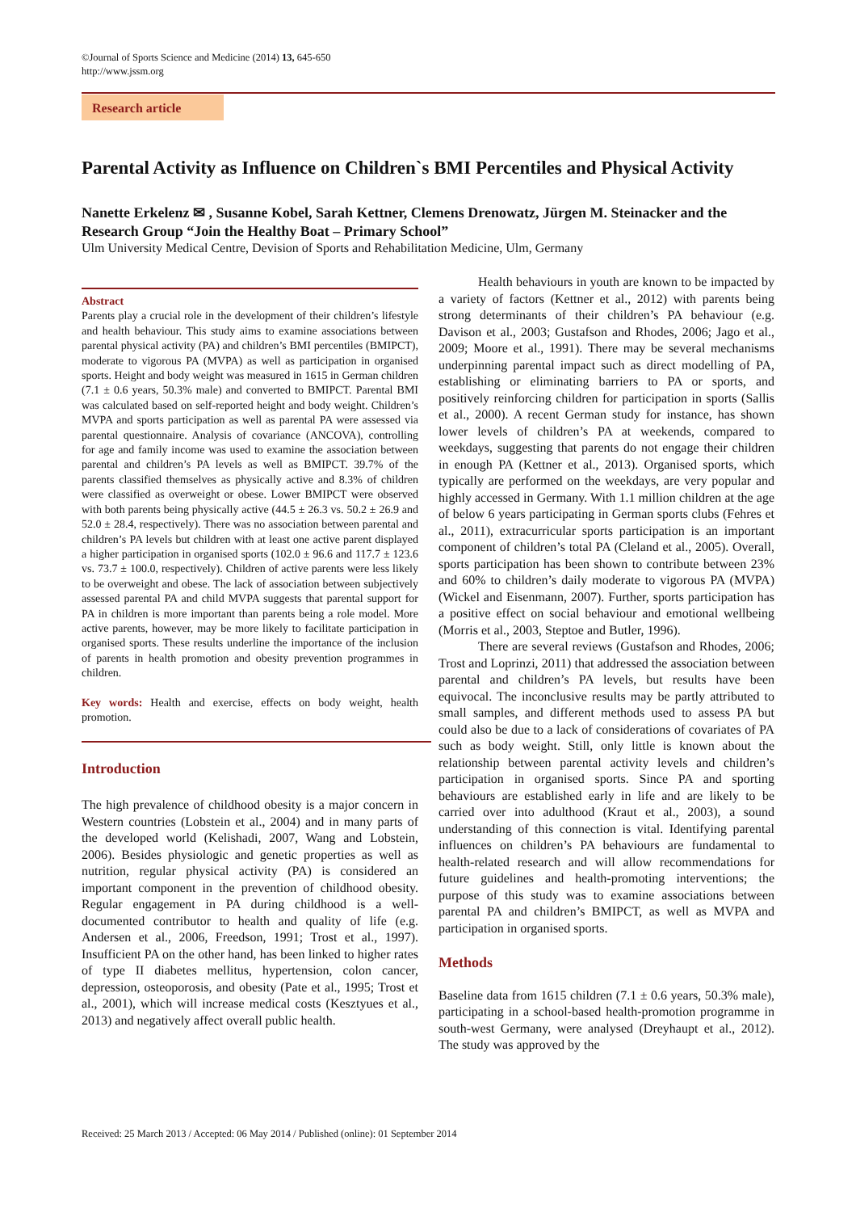©Journal of Sports Science and Medicine (2014) 13, 645-650
http://www.jssm.org
Research article
Parental Activity as Influence on Children`s BMI Percentiles and Physical Activity
Nanette Erkelenz ✉ , Susanne Kobel, Sarah Kettner, Clemens Drenowatz, Jürgen M. Steinacker and the Research Group “Join the Healthy Boat – Primary School”
Ulm University Medical Centre, Devision of Sports and Rehabilitation Medicine, Ulm, Germany
Abstract
Parents play a crucial role in the development of their children’s lifestyle and health behaviour. This study aims to examine associations between parental physical activity (PA) and children’s BMI percentiles (BMIPCT), moderate to vigorous PA (MVPA) as well as participation in organised sports. Height and body weight was measured in 1615 in German children (7.1 ± 0.6 years, 50.3% male) and converted to BMIPCT. Parental BMI was calculated based on self-reported height and body weight. Children’s MVPA and sports participation as well as parental PA were assessed via parental questionnaire. Analysis of covariance (ANCOVA), controlling for age and family income was used to examine the association between parental and children’s PA levels as well as BMIPCT. 39.7% of the parents classified themselves as physically active and 8.3% of children were classified as overweight or obese. Lower BMIPCT were observed with both parents being physically active (44.5 ± 26.3 vs. 50.2 ± 26.9 and 52.0 ± 28.4, respectively). There was no association between parental and children’s PA levels but children with at least one active parent displayed a higher participation in organised sports (102.0 ± 96.6 and 117.7 ± 123.6 vs. 73.7 ± 100.0, respectively). Children of active parents were less likely to be overweight and obese. The lack of association between subjectively assessed parental PA and child MVPA suggests that parental support for PA in children is more important than parents being a role model. More active parents, however, may be more likely to facilitate participation in organised sports. These results underline the importance of the inclusion of parents in health promotion and obesity prevention programmes in children.
Key words: Health and exercise, effects on body weight, health promotion.
Introduction
The high prevalence of childhood obesity is a major concern in Western countries (Lobstein et al., 2004) and in many parts of the developed world (Kelishadi, 2007, Wang and Lobstein, 2006). Besides physiologic and genetic properties as well as nutrition, regular physical activity (PA) is considered an important component in the prevention of childhood obesity. Regular engagement in PA during childhood is a well-documented contributor to health and quality of life (e.g. Andersen et al., 2006, Freedson, 1991; Trost et al., 1997). Insufficient PA on the other hand, has been linked to higher rates of type II diabetes mellitus, hypertension, colon cancer, depression, osteoporosis, and obesity (Pate et al., 1995; Trost et al., 2001), which will increase medical costs (Kesztyues et al., 2013) and negatively affect overall public health.
Health behaviours in youth are known to be impacted by a variety of factors (Kettner et al., 2012) with parents being strong determinants of their children’s PA behaviour (e.g. Davison et al., 2003; Gustafson and Rhodes, 2006; Jago et al., 2009; Moore et al., 1991). There may be several mechanisms underpinning parental impact such as direct modelling of PA, establishing or eliminating barriers to PA or sports, and positively reinforcing children for participation in sports (Sallis et al., 2000). A recent German study for instance, has shown lower levels of children’s PA at weekends, compared to weekdays, suggesting that parents do not engage their children in enough PA (Kettner et al., 2013). Organised sports, which typically are performed on the weekdays, are very popular and highly accessed in Germany. With 1.1 million children at the age of below 6 years participating in German sports clubs (Fehres et al., 2011), extracurricular sports participation is an important component of children’s total PA (Cleland et al., 2005). Overall, sports participation has been shown to contribute between 23% and 60% to children’s daily moderate to vigorous PA (MVPA) (Wickel and Eisenmann, 2007). Further, sports participation has a positive effect on social behaviour and emotional wellbeing (Morris et al., 2003, Steptoe and Butler, 1996).
There are several reviews (Gustafson and Rhodes, 2006; Trost and Loprinzi, 2011) that addressed the association between parental and children’s PA levels, but results have been equivocal. The inconclusive results may be partly attributed to small samples, and different methods used to assess PA but could also be due to a lack of considerations of covariates of PA such as body weight. Still, only little is known about the relationship between parental activity levels and children’s participation in organised sports. Since PA and sporting behaviours are established early in life and are likely to be carried over into adulthood (Kraut et al., 2003), a sound understanding of this connection is vital. Identifying parental influences on children’s PA behaviours are fundamental to health-related research and will allow recommendations for future guidelines and health-promoting interventions; the purpose of this study was to examine associations between parental PA and children’s BMIPCT, as well as MVPA and participation in organised sports.
Methods
Baseline data from 1615 children (7.1 ± 0.6 years, 50.3% male), participating in a school-based health-promotion programme in south-west Germany, were analysed (Dreyhaupt et al., 2012). The study was approved by the
Received: 25 March 2013 / Accepted: 06 May 2014 / Published (online): 01 September 2014